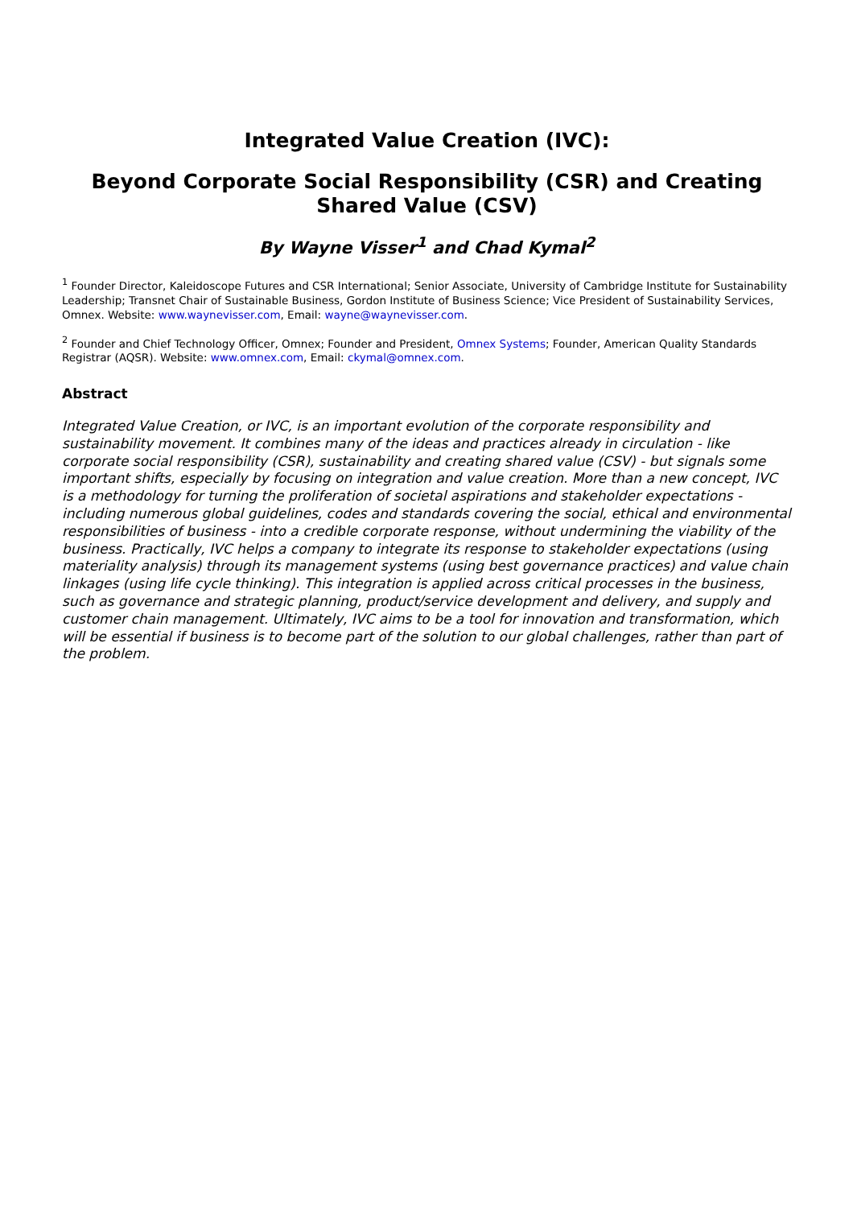Integrated Value Creation (IVC):
Beyond Corporate Social Responsibility (CSR) and Creating Shared Value (CSV)
By Wayne Visser<sup>1</sup> and Chad Kymal<sup>2</sup>
<sup>1</sup> Founder Director, Kaleidoscope Futures and CSR International; Senior Associate, University of Cambridge Institute for Sustainability Leadership; Transnet Chair of Sustainable Business, Gordon Institute of Business Science; Vice President of Sustainability Services, Omnex. Website: www.waynevisser.com, Email: wayne@waynevisser.com.
<sup>2</sup> Founder and Chief Technology Officer, Omnex; Founder and President, Omnex Systems; Founder, American Quality Standards Registrar (AQSR). Website: www.omnex.com, Email: ckymal@omnex.com.
Abstract
Integrated Value Creation, or IVC, is an important evolution of the corporate responsibility and sustainability movement. It combines many of the ideas and practices already in circulation - like corporate social responsibility (CSR), sustainability and creating shared value (CSV) - but signals some important shifts, especially by focusing on integration and value creation. More than a new concept, IVC is a methodology for turning the proliferation of societal aspirations and stakeholder expectations - including numerous global guidelines, codes and standards covering the social, ethical and environmental responsibilities of business - into a credible corporate response, without undermining the viability of the business. Practically, IVC helps a company to integrate its response to stakeholder expectations (using materiality analysis) through its management systems (using best governance practices) and value chain linkages (using life cycle thinking). This integration is applied across critical processes in the business, such as governance and strategic planning, product/service development and delivery, and supply and customer chain management. Ultimately, IVC aims to be a tool for innovation and transformation, which will be essential if business is to become part of the solution to our global challenges, rather than part of the problem.